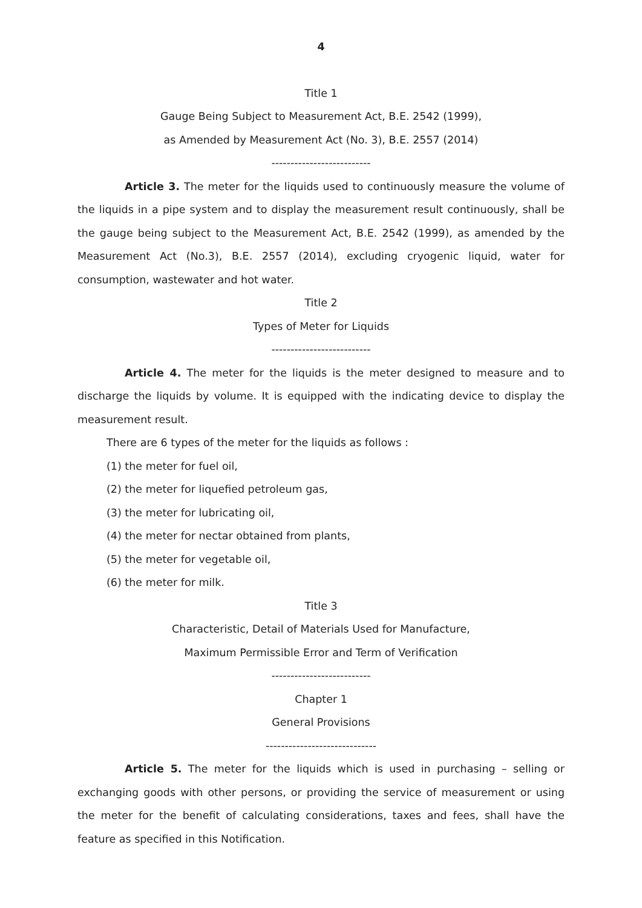4
Title 1
Gauge Being Subject to Measurement Act, B.E. 2542 (1999),
as Amended by Measurement Act (No. 3), B.E. 2557 (2014)
--------------------------
Article 3. The meter for the liquids used to continuously measure the volume of the liquids in a pipe system and to display the measurement result continuously, shall be the gauge being subject to the Measurement Act, B.E. 2542 (1999), as amended by the Measurement Act (No.3), B.E. 2557 (2014), excluding cryogenic liquid, water for consumption, wastewater and hot water.
Title 2
Types of Meter for Liquids
--------------------------
Article 4. The meter for the liquids is the meter designed to measure and to discharge the liquids by volume. It is equipped with the indicating device to display the measurement result.
There are 6 types of the meter for the liquids as follows :
(1) the meter for fuel oil,
(2) the meter for liquefied petroleum gas,
(3) the meter for lubricating oil,
(4) the meter for nectar obtained from plants,
(5) the meter for vegetable oil,
(6) the meter for milk.
Title 3
Characteristic, Detail of Materials Used for Manufacture,
Maximum Permissible Error and Term of Verification
--------------------------
Chapter 1
General Provisions
-----------------------------
Article 5. The meter for the liquids which is used in purchasing – selling or exchanging goods with other persons, or providing the service of measurement or using the meter for the benefit of calculating considerations, taxes and fees, shall have the feature as specified in this Notification.